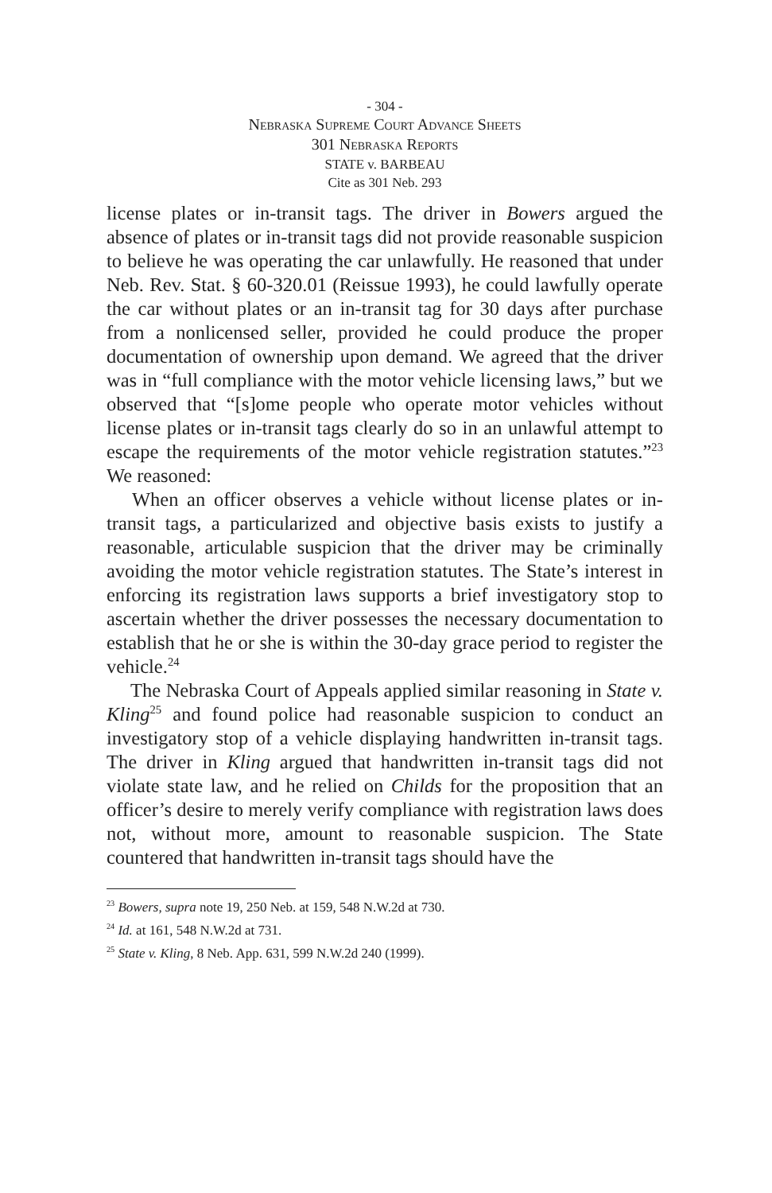- 304 -
NEBRASKA SUPREME COURT ADVANCE SHEETS
301 NEBRASKA REPORTS
STATE v. BARBEAU
Cite as 301 Neb. 293
license plates or in-transit tags. The driver in Bowers argued the absence of plates or in-transit tags did not provide reasonable suspicion to believe he was operating the car unlawfully. He reasoned that under Neb. Rev. Stat. § 60-320.01 (Reissue 1993), he could lawfully operate the car without plates or an in-transit tag for 30 days after purchase from a nonlicensed seller, provided he could produce the proper documentation of ownership upon demand. We agreed that the driver was in “full compliance with the motor vehicle licensing laws,” but we observed that “[s]ome people who operate motor vehicles without license plates or in-transit tags clearly do so in an unlawful attempt to escape the requirements of the motor vehicle registration statutes.”<sup>23</sup> We reasoned:
When an officer observes a vehicle without license plates or in-transit tags, a particularized and objective basis exists to justify a reasonable, articulable suspicion that the driver may be criminally avoiding the motor vehicle registration statutes. The State’s interest in enforcing its registration laws supports a brief investigatory stop to ascertain whether the driver possesses the necessary documentation to establish that he or she is within the 30-day grace period to register the vehicle.<sup>24</sup>
The Nebraska Court of Appeals applied similar reasoning in State v. Kling<sup>25</sup> and found police had reasonable suspicion to conduct an investigatory stop of a vehicle displaying handwritten in-transit tags. The driver in Kling argued that handwritten in-transit tags did not violate state law, and he relied on Childs for the proposition that an officer’s desire to merely verify compliance with registration laws does not, without more, amount to reasonable suspicion. The State countered that handwritten in-transit tags should have the
<sup>23</sup> Bowers, supra note 19, 250 Neb. at 159, 548 N.W.2d at 730.
<sup>24</sup> Id. at 161, 548 N.W.2d at 731.
<sup>25</sup> State v. Kling, 8 Neb. App. 631, 599 N.W.2d 240 (1999).